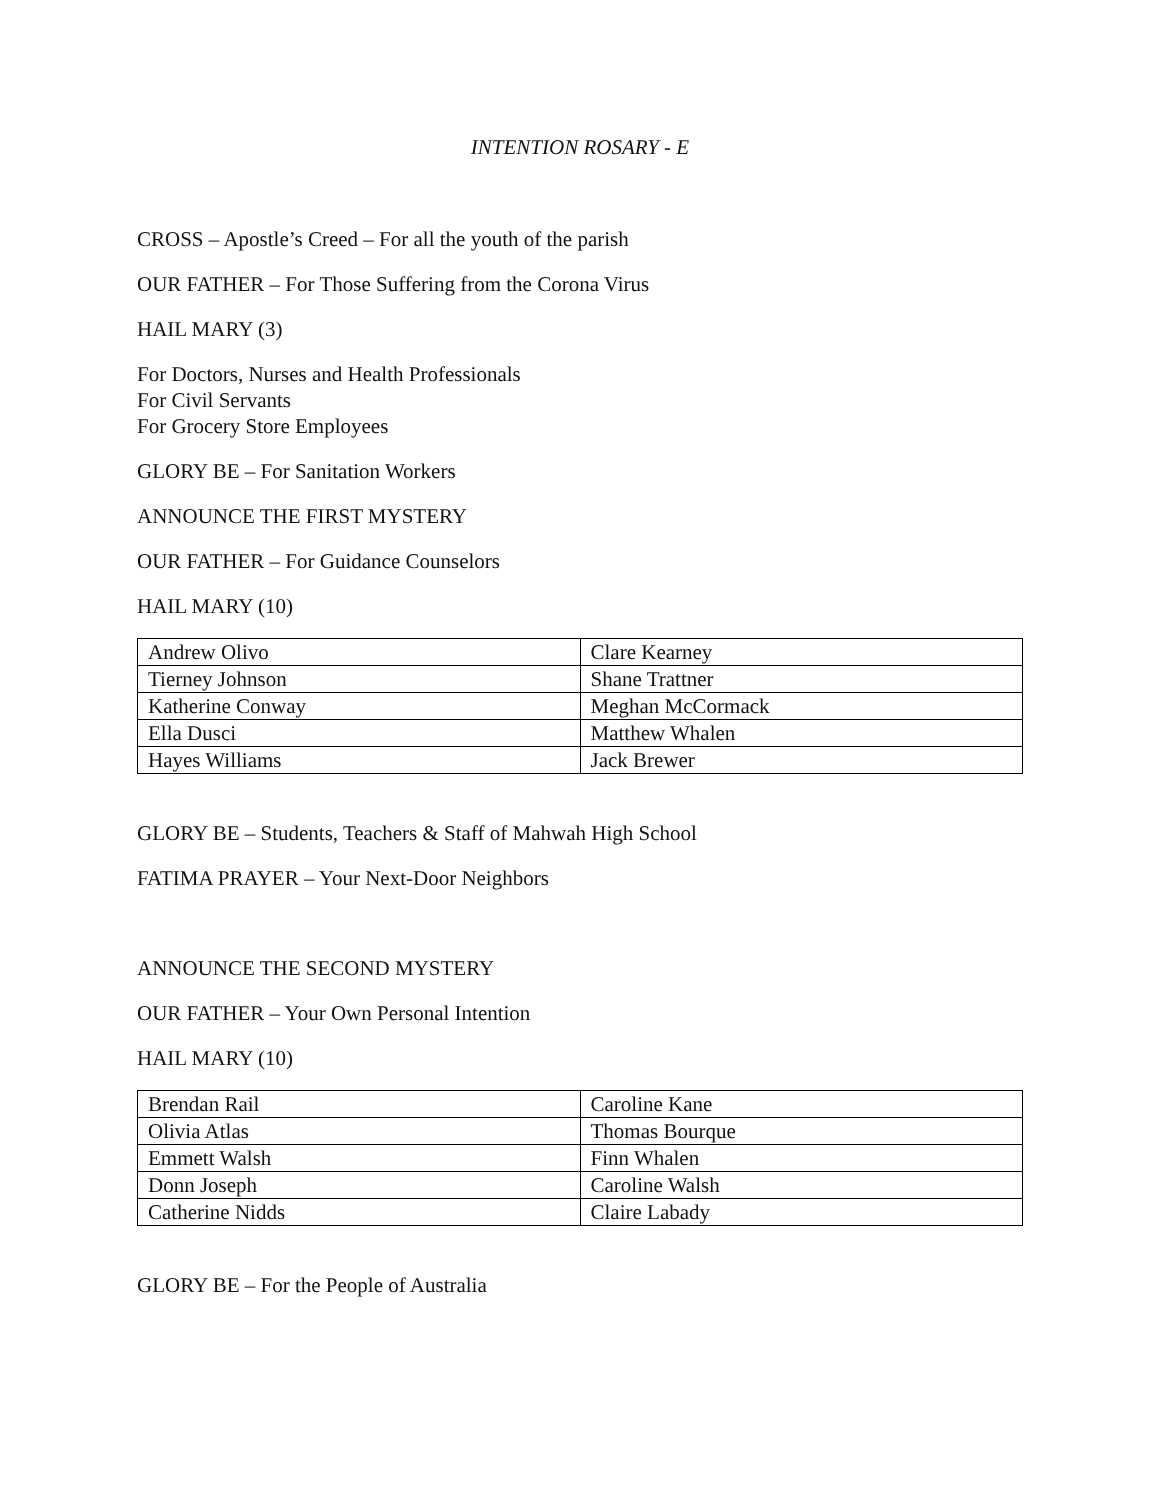INTENTION ROSARY - E
CROSS – Apostle’s Creed – For all the youth of the parish
OUR FATHER – For Those Suffering from the Corona Virus
HAIL MARY (3)
For Doctors, Nurses and Health Professionals
For Civil Servants
For Grocery Store Employees
GLORY BE – For Sanitation Workers
ANNOUNCE THE FIRST MYSTERY
OUR FATHER – For Guidance Counselors
HAIL MARY (10)
| Andrew Olivo | Clare Kearney |
| Tierney Johnson | Shane Trattner |
| Katherine Conway | Meghan McCormack |
| Ella Dusci | Matthew Whalen |
| Hayes Williams | Jack Brewer |
GLORY BE – Students, Teachers & Staff of Mahwah High School
FATIMA PRAYER – Your Next-Door Neighbors
ANNOUNCE THE SECOND MYSTERY
OUR FATHER – Your Own Personal Intention
HAIL MARY (10)
| Brendan Rail | Caroline Kane |
| Olivia Atlas | Thomas Bourque |
| Emmett Walsh | Finn Whalen |
| Donn Joseph | Caroline Walsh |
| Catherine Nidds | Claire Labady |
GLORY BE – For the People of Australia